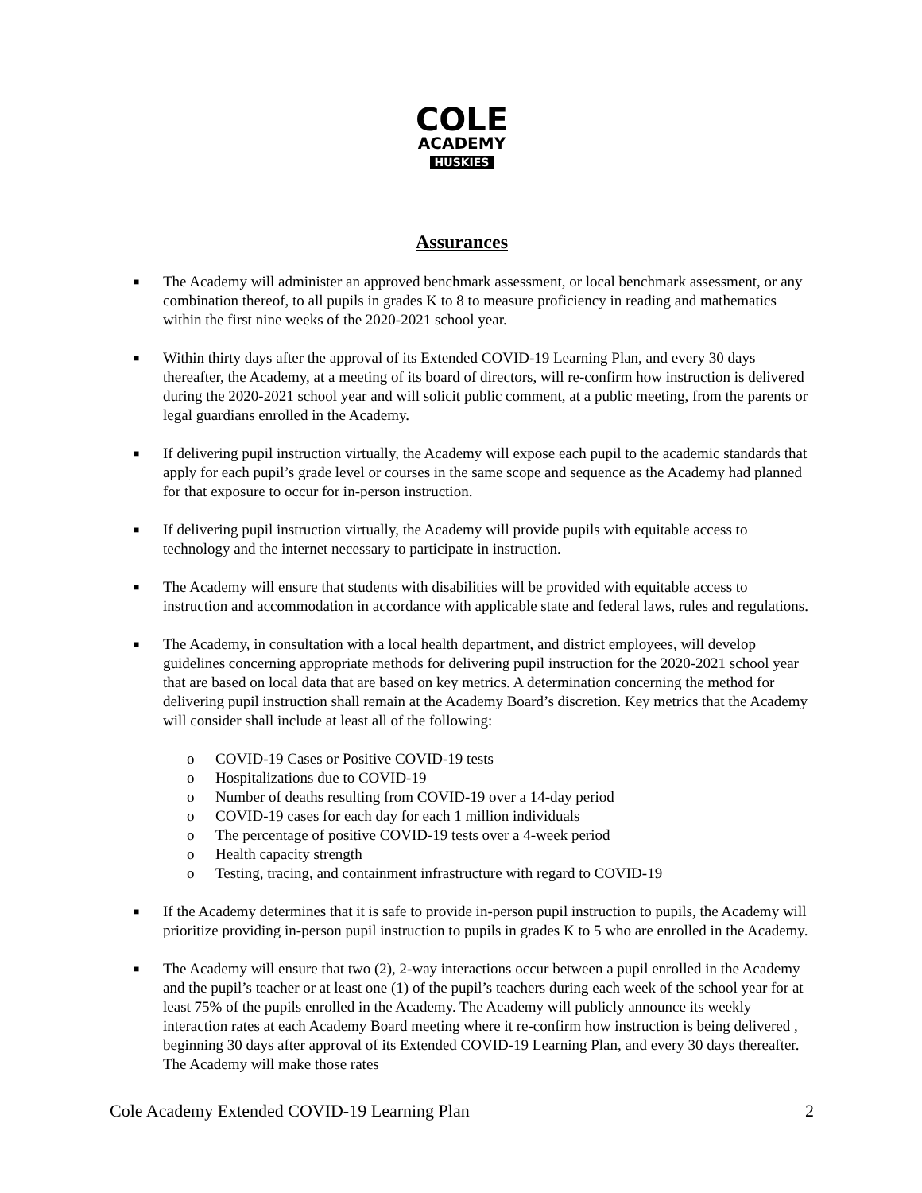COLE
ACADEMY
HUSKIES
Assurances
■ The Academy will administer an approved benchmark assessment, or local benchmark assessment, or any combination thereof, to all pupils in grades K to 8 to measure proficiency in reading and mathematics within the first nine weeks of the 2020-2021 school year.
■ Within thirty days after the approval of its Extended COVID-19 Learning Plan, and every 30 days thereafter, the Academy, at a meeting of its board of directors, will re-confirm how instruction is delivered during the 2020-2021 school year and will solicit public comment, at a public meeting, from the parents or legal guardians enrolled in the Academy.
■ If delivering pupil instruction virtually, the Academy will expose each pupil to the academic standards that apply for each pupil’s grade level or courses in the same scope and sequence as the Academy had planned for that exposure to occur for in-person instruction.
■ If delivering pupil instruction virtually, the Academy will provide pupils with equitable access to technology and the internet necessary to participate in instruction.
■ The Academy will ensure that students with disabilities will be provided with equitable access to instruction and accommodation in accordance with applicable state and federal laws, rules and regulations.
■ The Academy, in consultation with a local health department, and district employees, will develop guidelines concerning appropriate methods for delivering pupil instruction for the 2020-2021 school year that are based on local data that are based on key metrics. A determination concerning the method for delivering pupil instruction shall remain at the Academy Board’s discretion. Key metrics that the Academy will consider shall include at least all of the following:
o COVID-19 Cases or Positive COVID-19 tests
o Hospitalizations due to COVID-19
o Number of deaths resulting from COVID-19 over a 14-day period
o COVID-19 cases for each day for each 1 million individuals
o The percentage of positive COVID-19 tests over a 4-week period
o Health capacity strength
o Testing, tracing, and containment infrastructure with regard to COVID-19
■ If the Academy determines that it is safe to provide in-person pupil instruction to pupils, the Academy will prioritize providing in-person pupil instruction to pupils in grades K to 5 who are enrolled in the Academy.
■ The Academy will ensure that two (2), 2-way interactions occur between a pupil enrolled in the Academy and the pupil’s teacher or at least one (1) of the pupil’s teachers during each week of the school year for at least 75% of the pupils enrolled in the Academy. The Academy will publicly announce its weekly interaction rates at each Academy Board meeting where it re-confirm how instruction is being delivered , beginning 30 days after approval of its Extended COVID-19 Learning Plan, and every 30 days thereafter. The Academy will make those rates
Cole Academy Extended COVID-19 Learning Plan 2